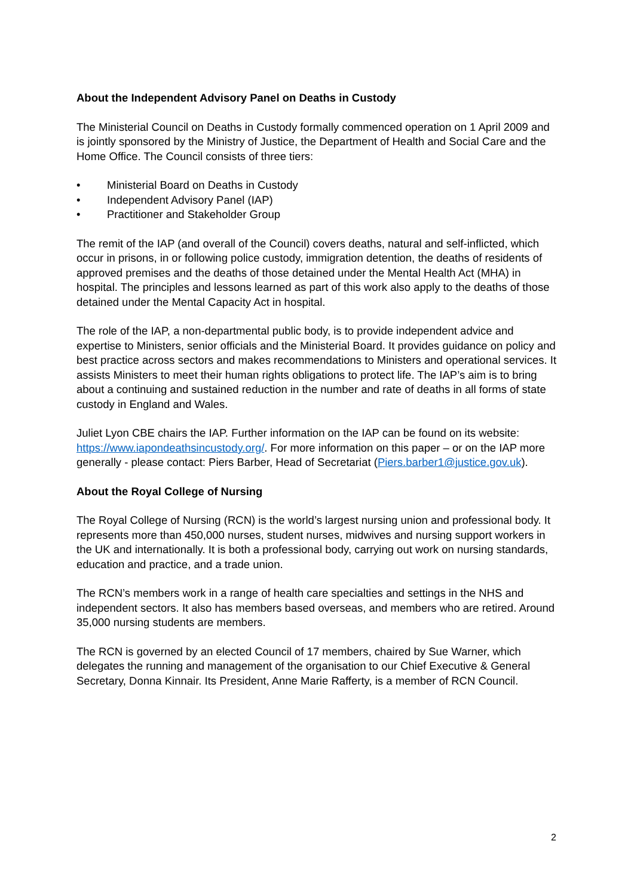About the Independent Advisory Panel on Deaths in Custody
The Ministerial Council on Deaths in Custody formally commenced operation on 1 April 2009 and is jointly sponsored by the Ministry of Justice, the Department of Health and Social Care and the Home Office. The Council consists of three tiers:
• Ministerial Board on Deaths in Custody
• Independent Advisory Panel (IAP)
• Practitioner and Stakeholder Group
The remit of the IAP (and overall of the Council) covers deaths, natural and self-inflicted, which occur in prisons, in or following police custody, immigration detention, the deaths of residents of approved premises and the deaths of those detained under the Mental Health Act (MHA) in hospital. The principles and lessons learned as part of this work also apply to the deaths of those detained under the Mental Capacity Act in hospital.
The role of the IAP, a non-departmental public body, is to provide independent advice and expertise to Ministers, senior officials and the Ministerial Board. It provides guidance on policy and best practice across sectors and makes recommendations to Ministers and operational services. It assists Ministers to meet their human rights obligations to protect life. The IAP’s aim is to bring about a continuing and sustained reduction in the number and rate of deaths in all forms of state custody in England and Wales.
Juliet Lyon CBE chairs the IAP. Further information on the IAP can be found on its website: https://www.iapondeathsincustody.org/. For more information on this paper – or on the IAP more generally - please contact: Piers Barber, Head of Secretariat (Piers.barber1@justice.gov.uk).
About the Royal College of Nursing
The Royal College of Nursing (RCN) is the world’s largest nursing union and professional body. It represents more than 450,000 nurses, student nurses, midwives and nursing support workers in the UK and internationally. It is both a professional body, carrying out work on nursing standards, education and practice, and a trade union.
The RCN’s members work in a range of health care specialties and settings in the NHS and independent sectors. It also has members based overseas, and members who are retired. Around 35,000 nursing students are members.
The RCN is governed by an elected Council of 17 members, chaired by Sue Warner, which delegates the running and management of the organisation to our Chief Executive & General Secretary, Donna Kinnair. Its President, Anne Marie Rafferty, is a member of RCN Council.
2